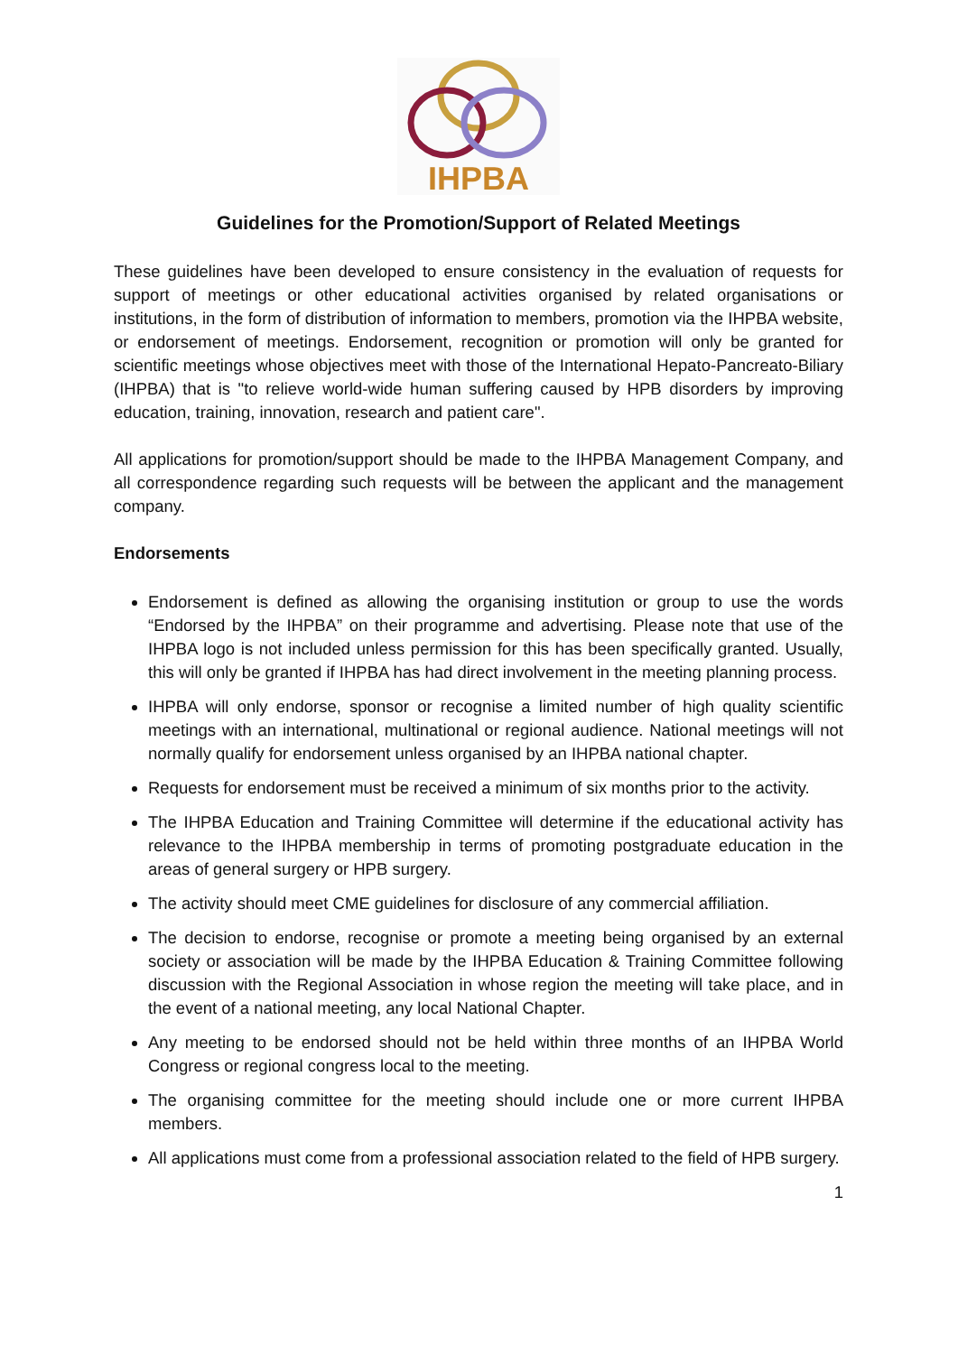IHPBA
Guidelines for the Promotion/Support of Related Meetings
These guidelines have been developed to ensure consistency in the evaluation of requests for support of meetings or other educational activities organised by related organisations or institutions, in the form of distribution of information to members, promotion via the IHPBA website, or endorsement of meetings. Endorsement, recognition or promotion will only be granted for scientific meetings whose objectives meet with those of the International Hepato-Pancreato-Biliary (IHPBA) that is "to relieve world-wide human suffering caused by HPB disorders by improving education, training, innovation, research and patient care".
All applications for promotion/support should be made to the IHPBA Management Company, and all correspondence regarding such requests will be between the applicant and the management company.
Endorsements
Endorsement is defined as allowing the organising institution or group to use the words “Endorsed by the IHPBA” on their programme and advertising. Please note that use of the IHPBA logo is not included unless permission for this has been specifically granted. Usually, this will only be granted if IHPBA has had direct involvement in the meeting planning process.
IHPBA will only endorse, sponsor or recognise a limited number of high quality scientific meetings with an international, multinational or regional audience. National meetings will not normally qualify for endorsement unless organised by an IHPBA national chapter.
Requests for endorsement must be received a minimum of six months prior to the activity.
The IHPBA Education and Training Committee will determine if the educational activity has relevance to the IHPBA membership in terms of promoting postgraduate education in the areas of general surgery or HPB surgery.
The activity should meet CME guidelines for disclosure of any commercial affiliation.
The decision to endorse, recognise or promote a meeting being organised by an external society or association will be made by the IHPBA Education & Training Committee following discussion with the Regional Association in whose region the meeting will take place, and in the event of a national meeting, any local National Chapter.
Any meeting to be endorsed should not be held within three months of an IHPBA World Congress or regional congress local to the meeting.
The organising committee for the meeting should include one or more current IHPBA members.
All applications must come from a professional association related to the field of HPB surgery.
1